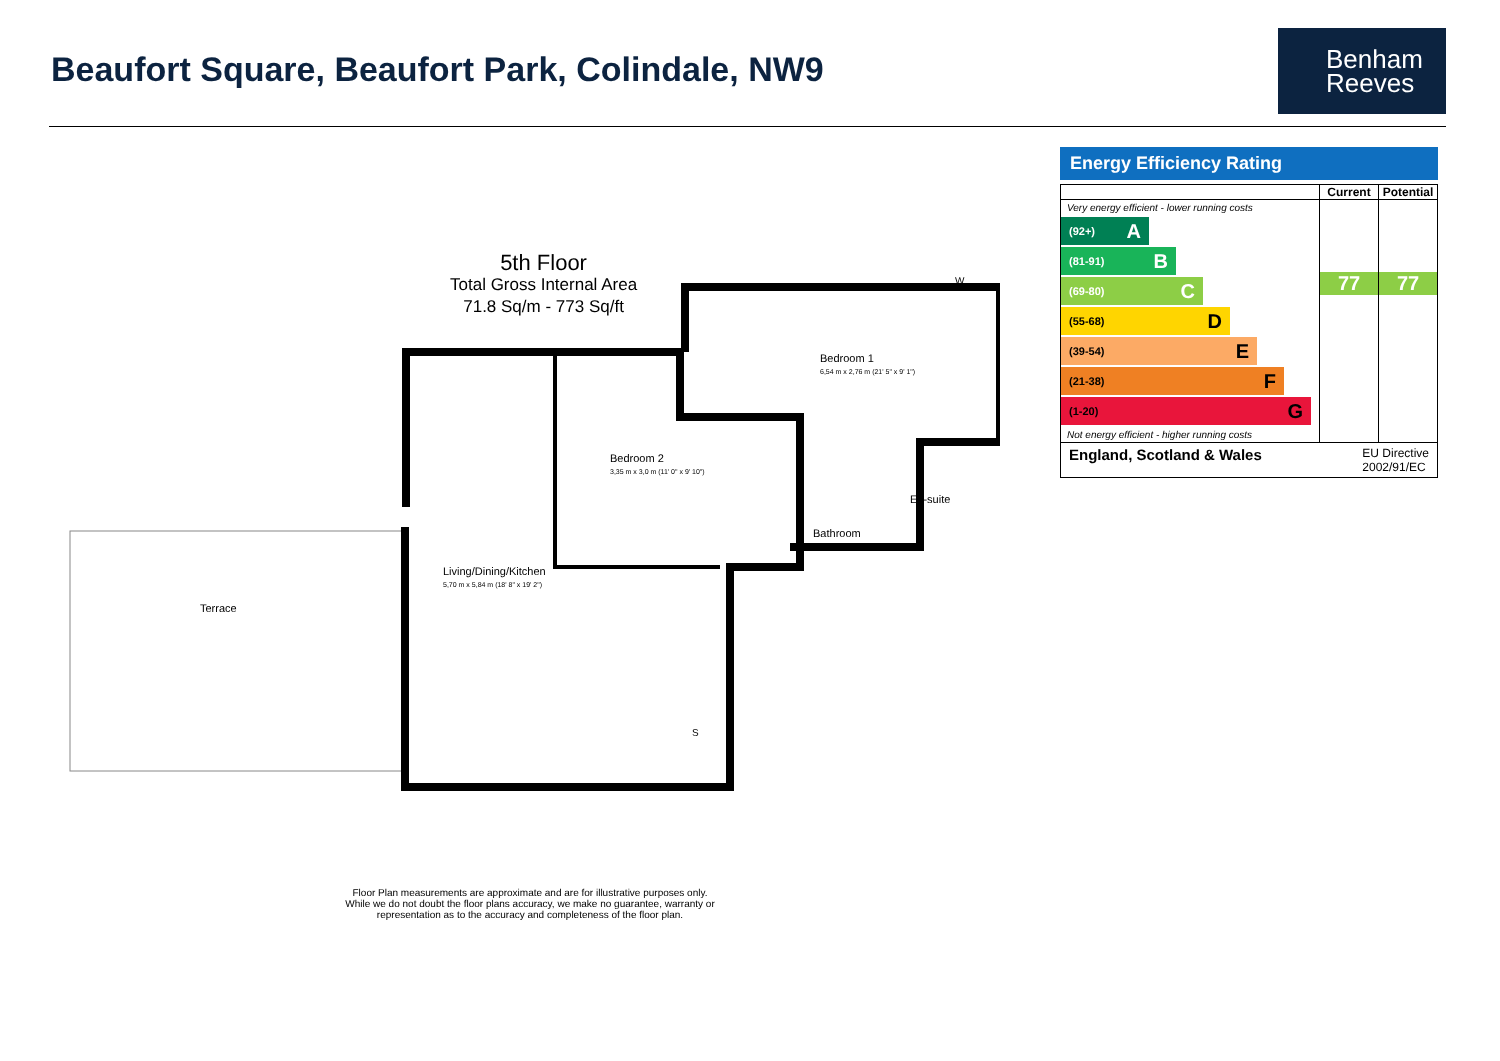Beaufort Square, Beaufort Park, Colindale, NW9
Benham
Reeves
5th Floor
Total Gross Internal Area
71.8 Sq/m - 773 Sq/ft
Terrace
Living/Dining/Kitchen
5,70 m x 5,84 m (18' 8" x 19' 2")
Bedroom 2
3,35 m x 3,0 m (11' 0" x 9' 10")
Bedroom 1
6,54 m x 2,76 m (21' 5" x 9' 1")
W
En-suite
Bathroom
S
Floor Plan measurements are approximate and are for illustrative purposes only. While we do not doubt the floor plans accuracy, we make no guarantee, warranty or representation as to the accuracy and completeness of the floor plan.
Energy Efficiency Rating
| | Current | Potential |
| --- | --- | --- |
| Very energy efficient - lower running costs (92+) A (81-91) B (69-80) C (55-68) D (39-54) E (21-38) F (1-20) G Not energy efficient - higher running costs | 77 | 77 |
| England, Scotland & Wales EU Directive 2002/91/EC | | |